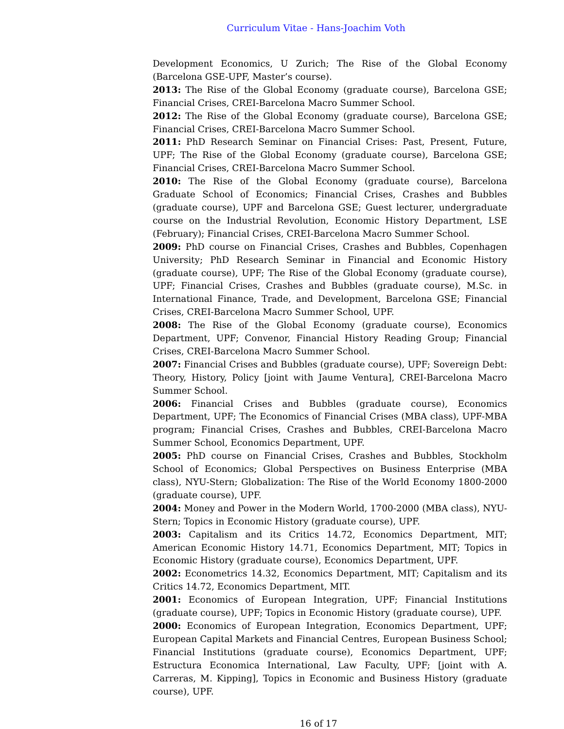Curriculum Vitae - Hans-Joachim Voth
Development Economics, U Zurich; The Rise of the Global Economy (Barcelona GSE-UPF, Master’s course).
2013: The Rise of the Global Economy (graduate course), Barcelona GSE; Financial Crises, CREI-Barcelona Macro Summer School.
2012: The Rise of the Global Economy (graduate course), Barcelona GSE; Financial Crises, CREI-Barcelona Macro Summer School.
2011: PhD Research Seminar on Financial Crises: Past, Present, Future, UPF; The Rise of the Global Economy (graduate course), Barcelona GSE; Financial Crises, CREI-Barcelona Macro Summer School.
2010: The Rise of the Global Economy (graduate course), Barcelona Graduate School of Economics; Financial Crises, Crashes and Bubbles (graduate course), UPF and Barcelona GSE; Guest lecturer, undergraduate course on the Industrial Revolution, Economic History Department, LSE (February); Financial Crises, CREI-Barcelona Macro Summer School.
2009: PhD course on Financial Crises, Crashes and Bubbles, Copenhagen University; PhD Research Seminar in Financial and Economic History (graduate course), UPF; The Rise of the Global Economy (graduate course), UPF; Financial Crises, Crashes and Bubbles (graduate course), M.Sc. in International Finance, Trade, and Development, Barcelona GSE; Financial Crises, CREI-Barcelona Macro Summer School, UPF.
2008: The Rise of the Global Economy (graduate course), Economics Department, UPF; Convenor, Financial History Reading Group; Financial Crises, CREI-Barcelona Macro Summer School.
2007: Financial Crises and Bubbles (graduate course), UPF; Sovereign Debt: Theory, History, Policy [joint with Jaume Ventura], CREI-Barcelona Macro Summer School.
2006: Financial Crises and Bubbles (graduate course), Economics Department, UPF; The Economics of Financial Crises (MBA class), UPF-MBA program; Financial Crises, Crashes and Bubbles, CREI-Barcelona Macro Summer School, Economics Department, UPF.
2005: PhD course on Financial Crises, Crashes and Bubbles, Stockholm School of Economics; Global Perspectives on Business Enterprise (MBA class), NYU-Stern; Globalization: The Rise of the World Economy 1800-2000 (graduate course), UPF.
2004: Money and Power in the Modern World, 1700-2000 (MBA class), NYU-Stern; Topics in Economic History (graduate course), UPF.
2003: Capitalism and its Critics 14.72, Economics Department, MIT; American Economic History 14.71, Economics Department, MIT; Topics in Economic History (graduate course), Economics Department, UPF.
2002: Econometrics 14.32, Economics Department, MIT; Capitalism and its Critics 14.72, Economics Department, MIT.
2001: Economics of European Integration, UPF; Financial Institutions (graduate course), UPF; Topics in Economic History (graduate course), UPF.
2000: Economics of European Integration, Economics Department, UPF; European Capital Markets and Financial Centres, European Business School; Financial Institutions (graduate course), Economics Department, UPF; Estructura Economica International, Law Faculty, UPF; [joint with A. Carreras, M. Kipping], Topics in Economic and Business History (graduate course), UPF.
16 of 17